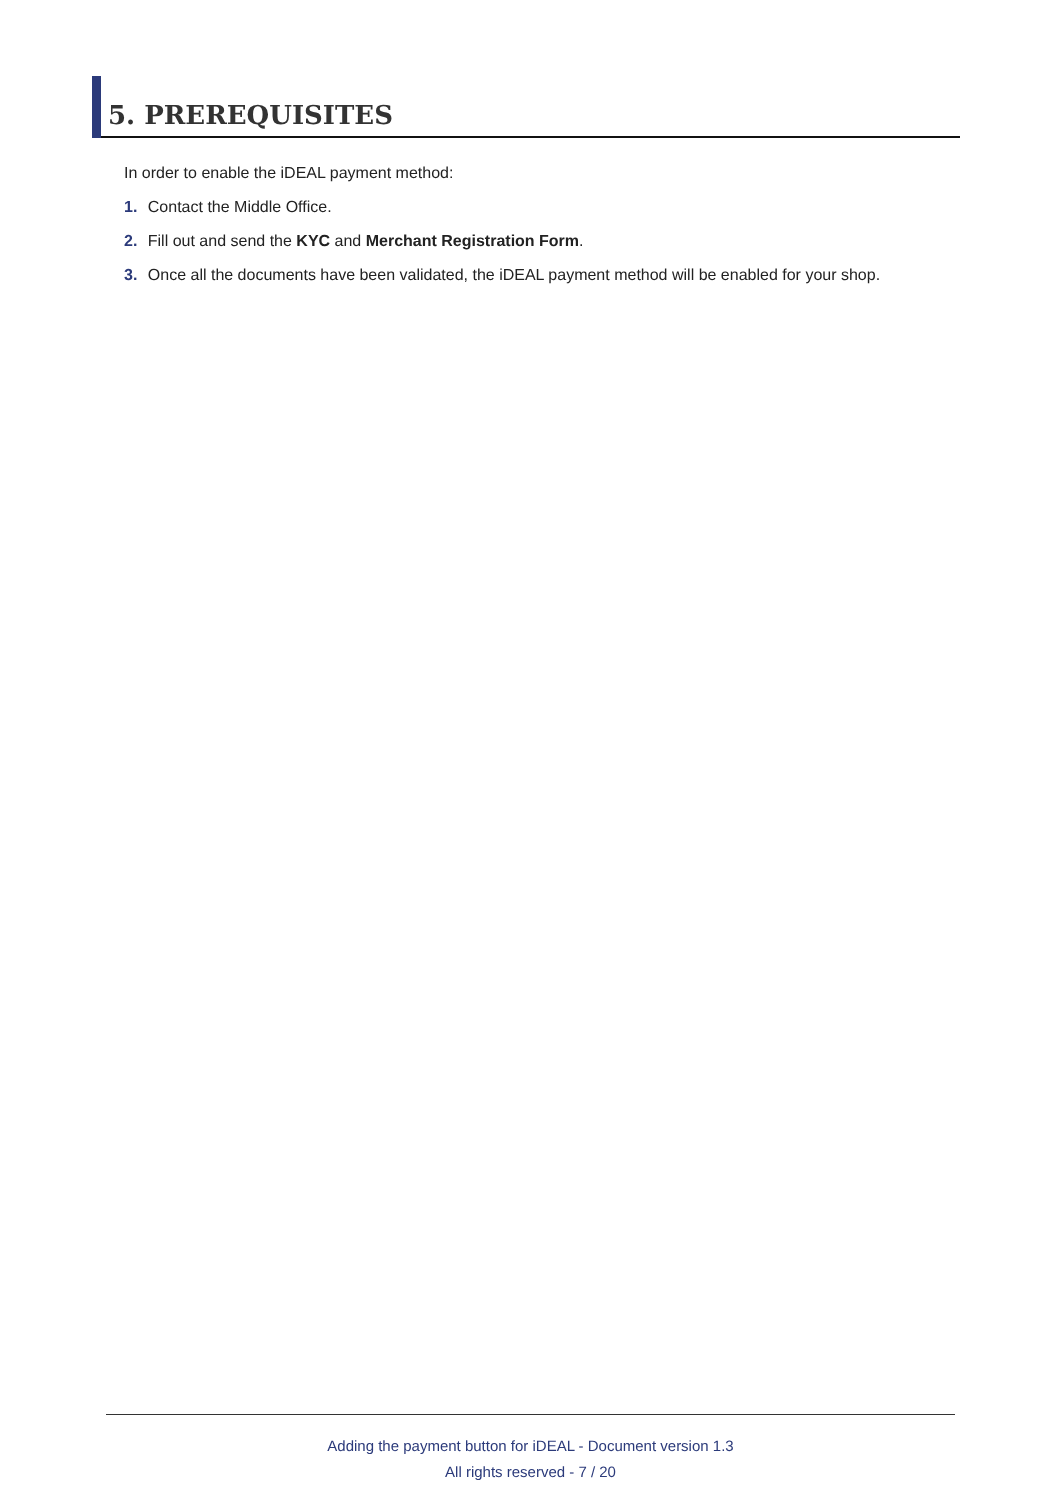5. PREREQUISITES
In order to enable the iDEAL payment method:
1. Contact the Middle Office.
2. Fill out and send the KYC and Merchant Registration Form.
3. Once all the documents have been validated, the iDEAL payment method will be enabled for your shop.
Adding the payment button for iDEAL - Document version 1.3
All rights reserved - 7 / 20